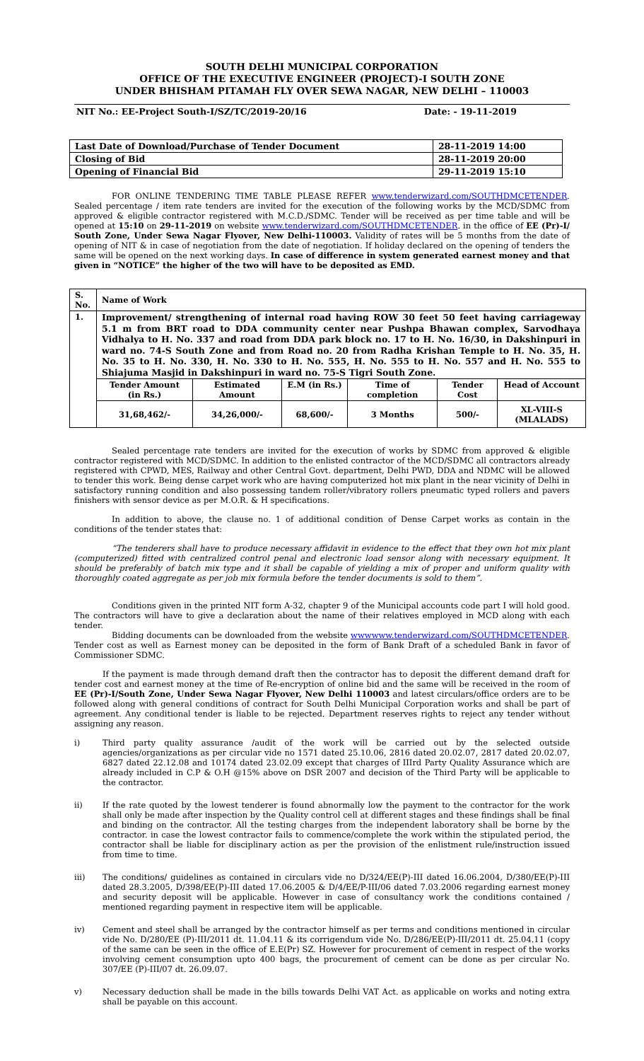SOUTH DELHI MUNICIPAL CORPORATION
OFFICE OF THE EXECUTIVE ENGINEER (PROJECT)-I SOUTH ZONE
UNDER BHISHAM PITAMAH FLY OVER SEWA NAGAR, NEW DELHI – 110003
NIT No.: EE-Project South-I/SZ/TC/2019-20/16 Date: - 19-11-2019
| Last Date of Download/Purchase of Tender Document | 28-11-2019 14:00 |
| Closing of Bid | 28-11-2019 20:00 |
| Opening of Financial Bid | 29-11-2019 15:10 |
FOR ONLINE TENDERING TIME TABLE PLEASE REFER www.tenderwizard.com/SOUTHDMCETENDER. Sealed percentage / item rate tenders are invited for the execution of the following works by the MCD/SDMC from approved & eligible contractor registered with M.C.D./SDMC. Tender will be received as per time table and will be opened at 15:10 on 29-11-2019 on website www.tenderwizard.com/SOUTHDMCETENDER. in the office of EE (Pr)-I/ South Zone, Under Sewa Nagar Flyover, New Delhi-110003. Validity of rates will be 5 months from the date of opening of NIT & in case of negotiation from the date of negotiation. If holiday declared on the opening of tenders the same will be opened on the next working days. In case of difference in system generated earnest money and that given in “NOTICE” the higher of the two will have to be deposited as EMD.
| S. No. | Name of Work | | | | | |
| --- | --- | --- | --- | --- | --- | --- |
| 1. | Improvement/ strengthening of internal road having ROW 30 feet 50 feet having carriageway 5.1 m from BRT road to DDA community center near Pushpa Bhawan complex, Sarvodhaya Vidhalya to H. No. 337 and road from DDA park block no. 17 to H. No. 16/30, in Dakshinpuri in ward no. 74-S South Zone and from Road no. 20 from Radha Krishan Temple to H. No. 35, H. No. 35 to H. No. 330, H. No. 330 to H. No. 555, H. No. 555 to H. No. 557 and H. No. 555 to Shiajuma Masjid in Dakshinpuri in ward no. 75-S Tigri South Zone. | | | | | |
| | Tender Amount (in Rs.) | Estimated Amount | E.M (in Rs.) | Time of completion | Tender Cost | Head of Account |
| | 31,68,462/- | 34,26,000/- | 68,600/- | 3 Months | 500/- | XL-VIII-S (MLALADS) |
Sealed percentage rate tenders are invited for the execution of works by SDMC from approved & eligible contractor registered with MCD/SDMC. In addition to the enlisted contractor of the MCD/SDMC all contractors already registered with CPWD, MES, Railway and other Central Govt. department, Delhi PWD, DDA and NDMC will be allowed to tender this work. Being dense carpet work who are having computerized hot mix plant in the near vicinity of Delhi in satisfactory running condition and also possessing tandem roller/vibratory rollers pneumatic typed rollers and pavers finishers with sensor device as per M.O.R. & H specifications.
In addition to above, the clause no. 1 of additional condition of Dense Carpet works as contain in the conditions of the tender states that:
“The tenderers shall have to produce necessary affidavit in evidence to the effect that they own hot mix plant (computerized) fitted with centralized control penal and electronic load sensor along with necessary equipment. It should be preferably of batch mix type and it shall be capable of yielding a mix of proper and uniform quality with thoroughly coated aggregate as per job mix formula before the tender documents is sold to them”.
Conditions given in the printed NIT form A-32, chapter 9 of the Municipal accounts code part I will hold good. The contractors will have to give a declaration about the name of their relatives employed in MCD along with each tender.
Bidding documents can be downloaded from the website wwwwww.tenderwizard.com/SOUTHDMCETENDER. Tender cost as well as Earnest money can be deposited in the form of Bank Draft of a scheduled Bank in favor of Commissioner SDMC.
If the payment is made through demand draft then the contractor has to deposit the different demand draft for tender cost and earnest money at the time of Re-encryption of online bid and the same will be received in the room of EE (Pr)-I/South Zone, Under Sewa Nagar Flyover, New Delhi 110003 and latest circulars/office orders are to be followed along with general conditions of contract for South Delhi Municipal Corporation works and shall be part of agreement. Any conditional tender is liable to be rejected. Department reserves rights to reject any tender without assigning any reason.
i)
Third party quality assurance /audit of the work will be carried out by the selected outside agencies/organizations as per circular vide no 1571 dated 25.10.06, 2816 dated 20.02.07, 2817 dated 20.02.07, 6827 dated 22.12.08 and 10174 dated 23.02.09 except that charges of IIIrd Party Quality Assurance which are already included in C.P & O.H @15% above on DSR 2007 and decision of the Third Party will be applicable to the contractor.
ii)
If the rate quoted by the lowest tenderer is found abnormally low the payment to the contractor for the work shall only be made after inspection by the Quality control cell at different stages and these findings shall be final and binding on the contractor. All the testing charges from the independent laboratory shall be borne by the contractor. in case the lowest contractor fails to commence/complete the work within the stipulated period, the contractor shall be liable for disciplinary action as per the provision of the enlistment rule/instruction issued from time to time.
iii)
The conditions/ guidelines as contained in circulars vide no D/324/EE(P)-III dated 16.06.2004, D/380/EE(P)-III dated 28.3.2005, D/398/EE(P)-III dated 17.06.2005 & D/4/EE/P-III/06 dated 7.03.2006 regarding earnest money and security deposit will be applicable. However in case of consultancy work the conditions contained / mentioned regarding payment in respective item will be applicable.
iv)
Cement and steel shall be arranged by the contractor himself as per terms and conditions mentioned in circular vide No. D/280/EE (P)-III/2011 dt. 11.04.11 & its corrigendum vide No. D/286/EE(P)-III/2011 dt. 25.04.11 (copy of the same can be seen in the office of E.E(Pr) SZ. However for procurement of cement in respect of the works involving cement consumption upto 400 bags, the procurement of cement can be done as per circular No. 307/EE (P)-III/07 dt. 26.09.07.
v)
Necessary deduction shall be made in the bills towards Delhi VAT Act. as applicable on works and noting extra shall be payable on this account.